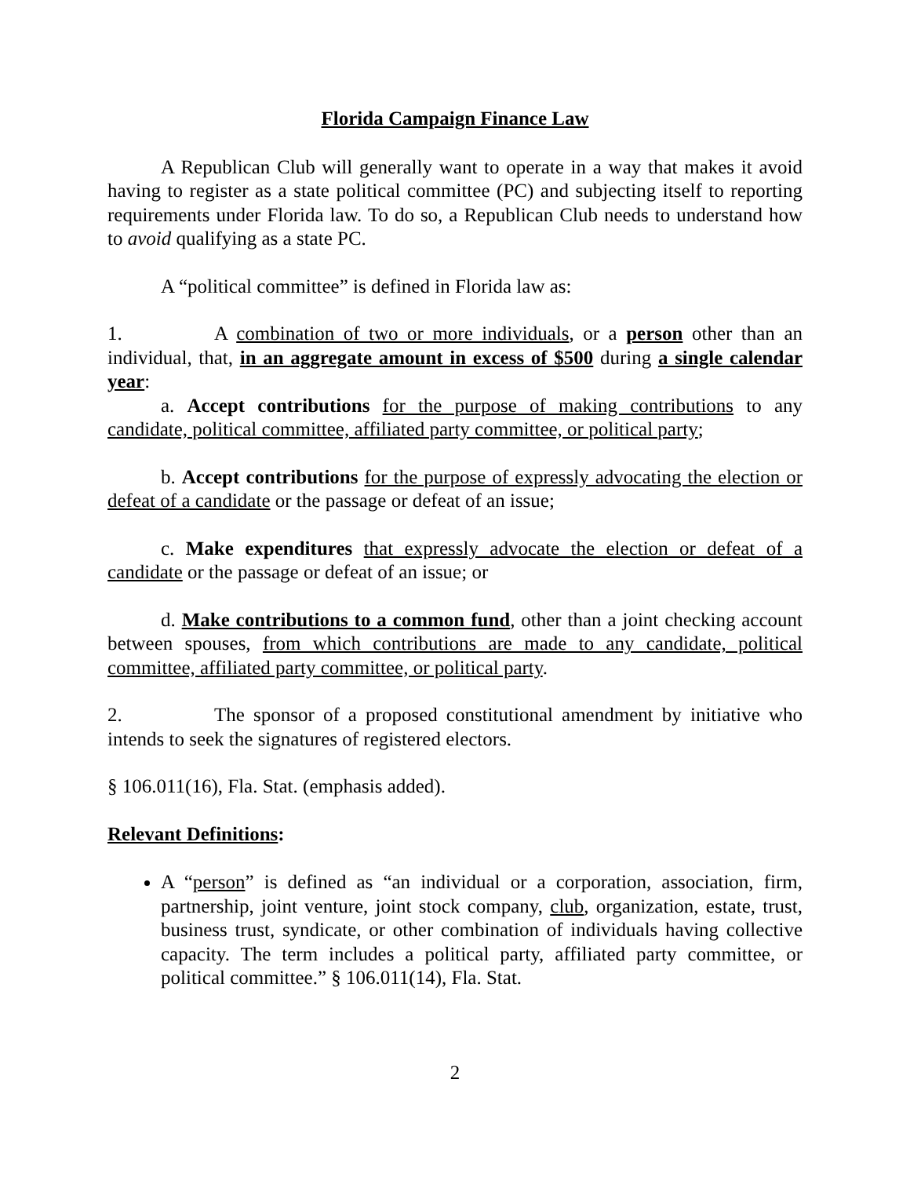Florida Campaign Finance Law
A Republican Club will generally want to operate in a way that makes it avoid having to register as a state political committee (PC) and subjecting itself to reporting requirements under Florida law. To do so, a Republican Club needs to understand how to avoid qualifying as a state PC.
A “political committee” is defined in Florida law as:
1. A combination of two or more individuals, or a person other than an individual, that, in an aggregate amount in excess of $500 during a single calendar year:
a. Accept contributions for the purpose of making contributions to any candidate, political committee, affiliated party committee, or political party;
b. Accept contributions for the purpose of expressly advocating the election or defeat of a candidate or the passage or defeat of an issue;
c. Make expenditures that expressly advocate the election or defeat of a candidate or the passage or defeat of an issue; or
d. Make contributions to a common fund, other than a joint checking account between spouses, from which contributions are made to any candidate, political committee, affiliated party committee, or political party.
2. The sponsor of a proposed constitutional amendment by initiative who intends to seek the signatures of registered electors.
§ 106.011(16), Fla. Stat. (emphasis added).
Relevant Definitions:
A “person” is defined as “an individual or a corporation, association, firm, partnership, joint venture, joint stock company, club, organization, estate, trust, business trust, syndicate, or other combination of individuals having collective capacity. The term includes a political party, affiliated party committee, or political committee.” § 106.011(14), Fla. Stat.
2